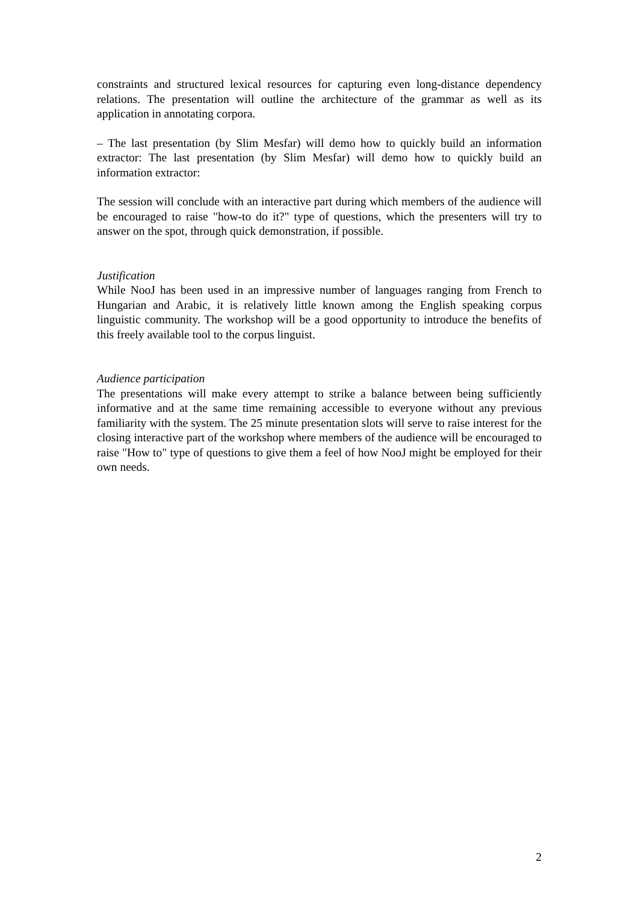constraints and structured lexical resources for capturing even long-distance dependency relations. The presentation will outline the architecture of the grammar as well as its application in annotating corpora.
– The last presentation (by Slim Mesfar) will demo how to quickly build an information extractor: The last presentation (by Slim Mesfar) will demo how to quickly build an information extractor:
The session will conclude with an interactive part during which members of the audience will be encouraged to raise "how-to do it?" type of questions, which the presenters will try to answer on the spot, through quick demonstration, if possible.
Justification
While NooJ has been used in an impressive number of languages ranging from French to Hungarian and Arabic, it is relatively little known among the English speaking corpus linguistic community. The workshop will be a good opportunity to introduce the benefits of this freely available tool to the corpus linguist.
Audience participation
The presentations will make every attempt to strike a balance between being sufficiently informative and at the same time remaining accessible to everyone without any previous familiarity with the system. The 25 minute presentation slots will serve to raise interest for the closing interactive part of the workshop where members of the audience will be encouraged to raise "How to" type of questions to give them a feel of how NooJ might be employed for their own needs.
2